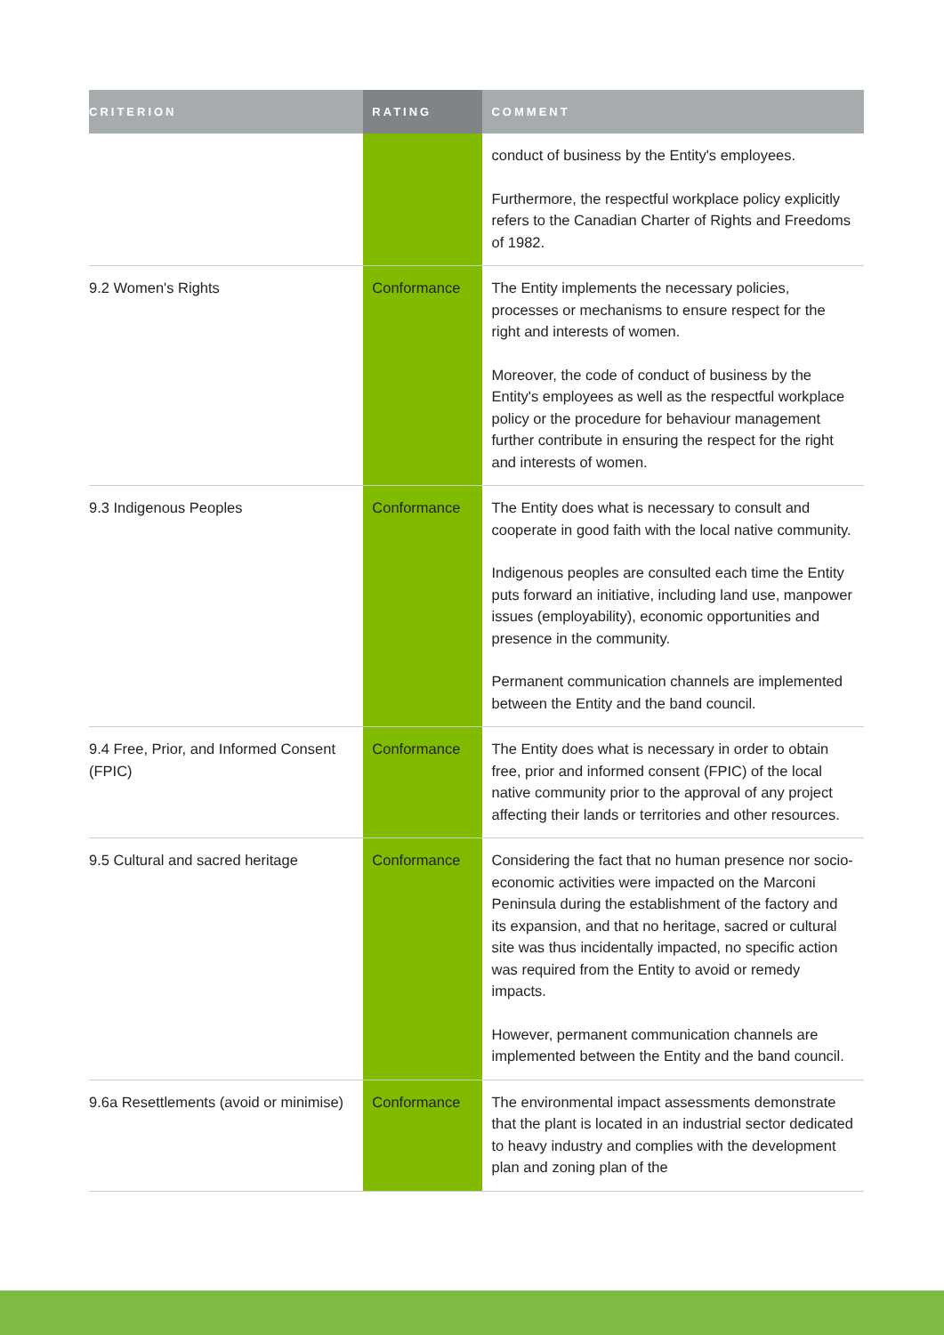| CRITERION | RATING | COMMENT |
| --- | --- | --- |
| | | conduct of business by the Entity's employees. Furthermore, the respectful workplace policy explicitly refers to the Canadian Charter of Rights and Freedoms of 1982. |
| 9.2 Women's Rights | Conformance | The Entity implements the necessary policies, processes or mechanisms to ensure respect for the right and interests of women. Moreover, the code of conduct of business by the Entity's employees as well as the respectful workplace policy or the procedure for behaviour management further contribute in ensuring the respect for the right and interests of women. |
| 9.3 Indigenous Peoples | Conformance | The Entity does what is necessary to consult and cooperate in good faith with the local native community. Indigenous peoples are consulted each time the Entity puts forward an initiative, including land use, manpower issues (employability), economic opportunities and presence in the community. Permanent communication channels are implemented between the Entity and the band council. |
| 9.4 Free, Prior, and Informed Consent (FPIC) | Conformance | The Entity does what is necessary in order to obtain free, prior and informed consent (FPIC) of the local native community prior to the approval of any project affecting their lands or territories and other resources. |
| 9.5 Cultural and sacred heritage | Conformance | Considering the fact that no human presence nor socio-economic activities were impacted on the Marconi Peninsula during the establishment of the factory and its expansion, and that no heritage, sacred or cultural site was thus incidentally impacted, no specific action was required from the Entity to avoid or remedy impacts. However, permanent communication channels are implemented between the Entity and the band council. |
| 9.6a Resettlements (avoid or minimise) | Conformance | The environmental impact assessments demonstrate that the plant is located in an industrial sector dedicated to heavy industry and complies with the development plan and zoning plan of the |